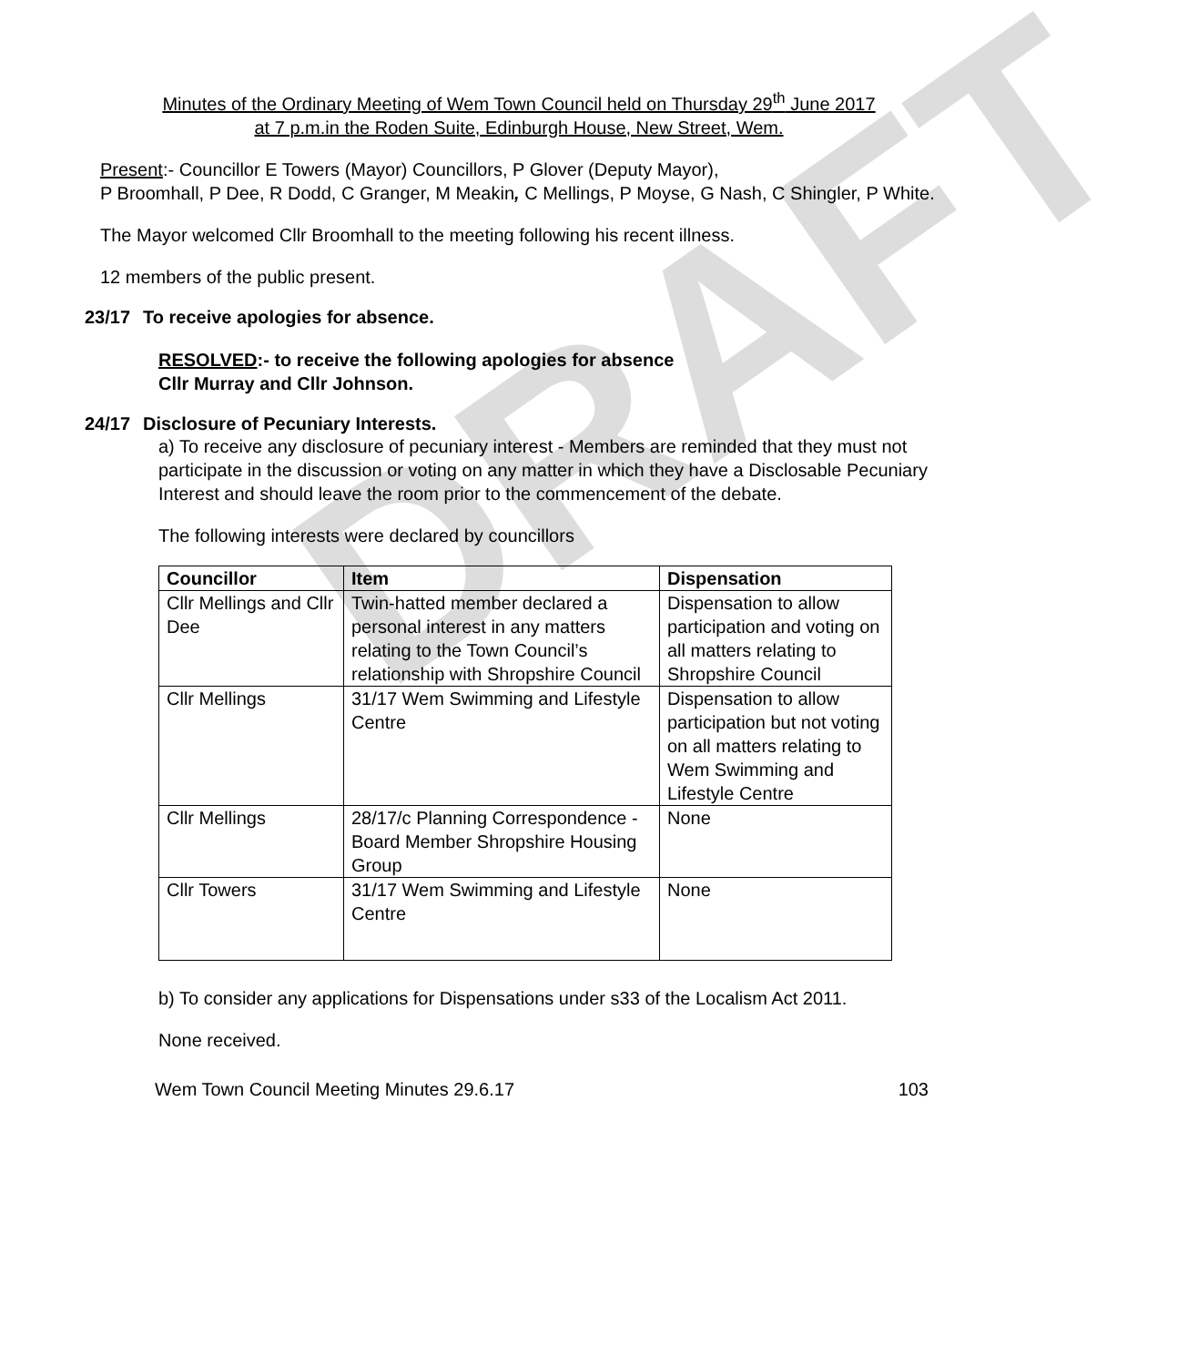DRAFT
Minutes of the Ordinary Meeting of Wem Town Council held on Thursday 29<sup>th</sup> June 2017
at 7 p.m.in the Roden Suite, Edinburgh House, New Street, Wem.
Present:- Councillor E Towers (Mayor) Councillors, P Glover (Deputy Mayor),
P Broomhall, P Dee, R Dodd, C Granger, M Meakin, C Mellings, P Moyse, G Nash, C Shingler, P White.
The Mayor welcomed Cllr Broomhall to the meeting following his recent illness.
12 members of the public present.
23/17 To receive apologies for absence.
RESOLVED:- to receive the following apologies for absence
Cllr Murray and Cllr Johnson.
24/17 Disclosure of Pecuniary Interests.
a) To receive any disclosure of pecuniary interest - Members are reminded that they must not participate in the discussion or voting on any matter in which they have a Disclosable Pecuniary Interest and should leave the room prior to the commencement of the debate.
The following interests were declared by councillors
| Councillor | Item | Dispensation |
| --- | --- | --- |
| Cllr Mellings and Cllr Dee | Twin-hatted member declared a personal interest in any matters relating to the Town Council’s relationship with Shropshire Council | Dispensation to allow participation and voting on all matters relating to Shropshire Council |
| Cllr Mellings | 31/17 Wem Swimming and Lifestyle Centre | Dispensation to allow participation but not voting on all matters relating to Wem Swimming and Lifestyle Centre |
| Cllr Mellings | 28/17/c Planning Correspondence - Board Member Shropshire Housing Group | None |
| Cllr Towers | 31/17 Wem Swimming and Lifestyle Centre | None |
b) To consider any applications for Dispensations under s33 of the Localism Act 2011.
None received.
Wem Town Council Meeting Minutes 29.6.17 103